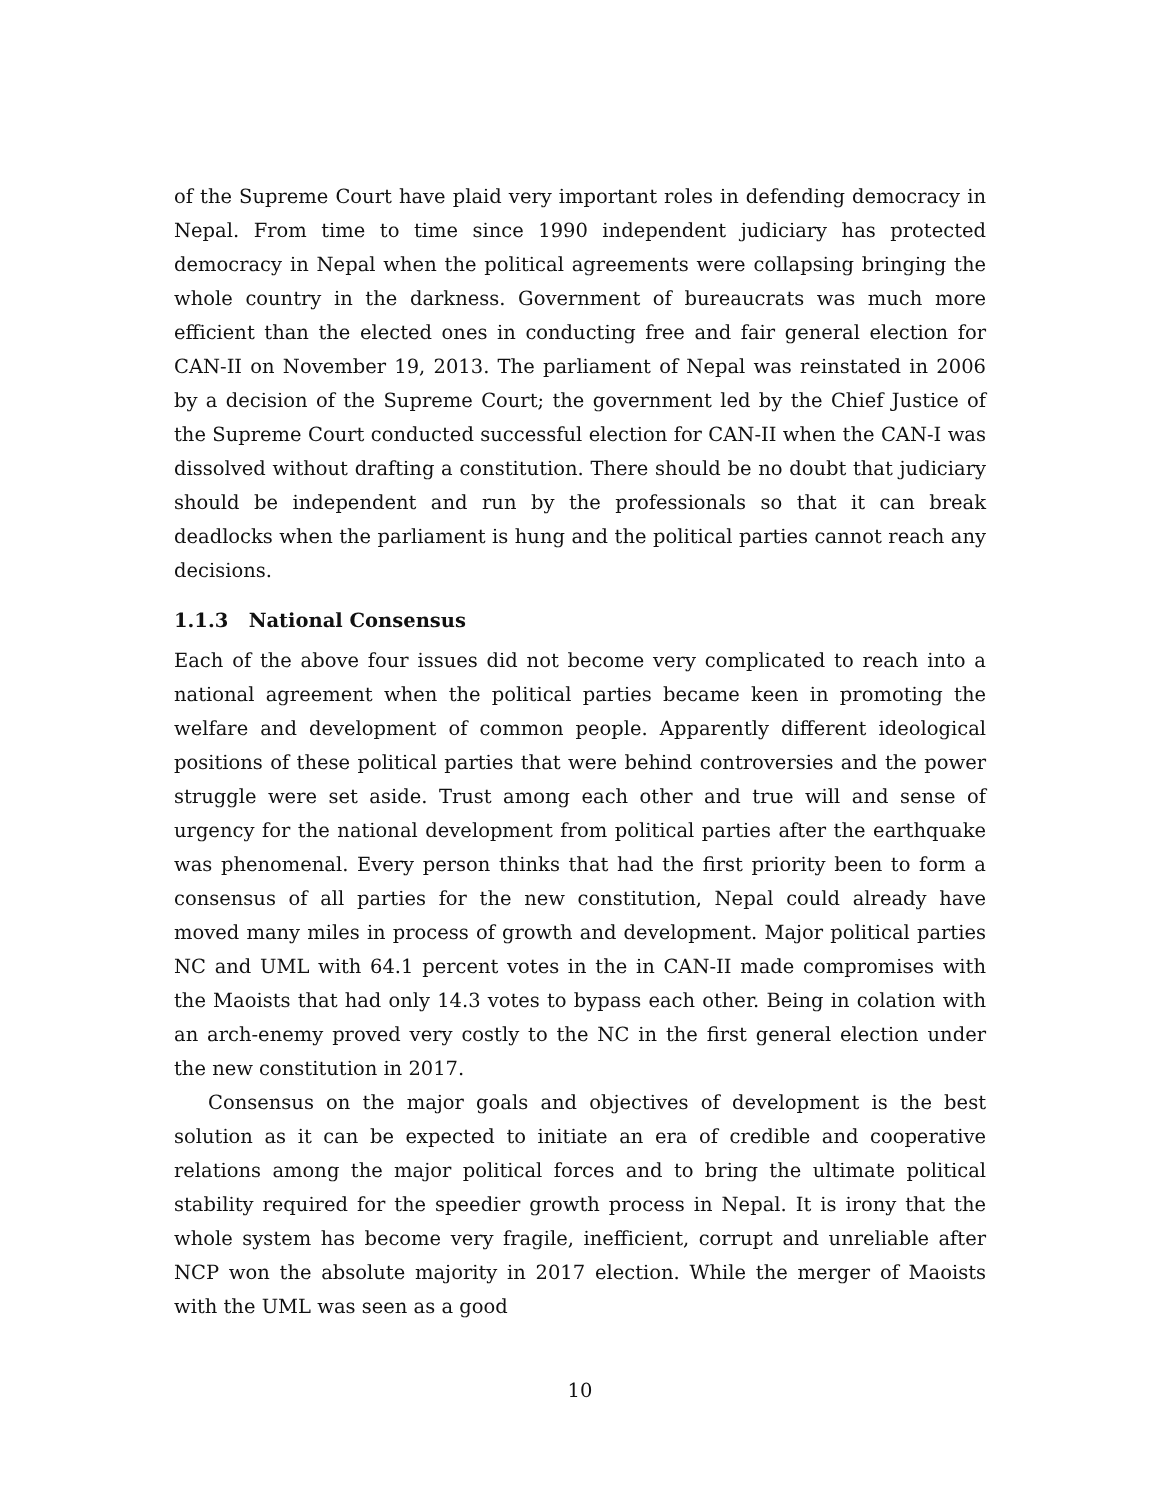of the Supreme Court have plaid very important roles in defending democracy in Nepal. From time to time since 1990 independent judiciary has protected democracy in Nepal when the political agreements were collapsing bringing the whole country in the darkness. Government of bureaucrats was much more efficient than the elected ones in conducting free and fair general election for CAN-II on November 19, 2013. The parliament of Nepal was reinstated in 2006 by a decision of the Supreme Court; the government led by the Chief Justice of the Supreme Court conducted successful election for CAN-II when the CAN-I was dissolved without drafting a constitution. There should be no doubt that judiciary should be independent and run by the professionals so that it can break deadlocks when the parliament is hung and the political parties cannot reach any decisions.
1.1.3 National Consensus
Each of the above four issues did not become very complicated to reach into a national agreement when the political parties became keen in promoting the welfare and development of common people. Apparently different ideological positions of these political parties that were behind controversies and the power struggle were set aside. Trust among each other and true will and sense of urgency for the national development from political parties after the earthquake was phenomenal. Every person thinks that had the first priority been to form a consensus of all parties for the new constitution, Nepal could already have moved many miles in process of growth and development. Major political parties NC and UML with 64.1 percent votes in the in CAN-II made compromises with the Maoists that had only 14.3 votes to bypass each other. Being in colation with an arch-enemy proved very costly to the NC in the first general election under the new constitution in 2017.
Consensus on the major goals and objectives of development is the best solution as it can be expected to initiate an era of credible and cooperative relations among the major political forces and to bring the ultimate political stability required for the speedier growth process in Nepal. It is irony that the whole system has become very fragile, inefficient, corrupt and unreliable after NCP won the absolute majority in 2017 election. While the merger of Maoists with the UML was seen as a good
10